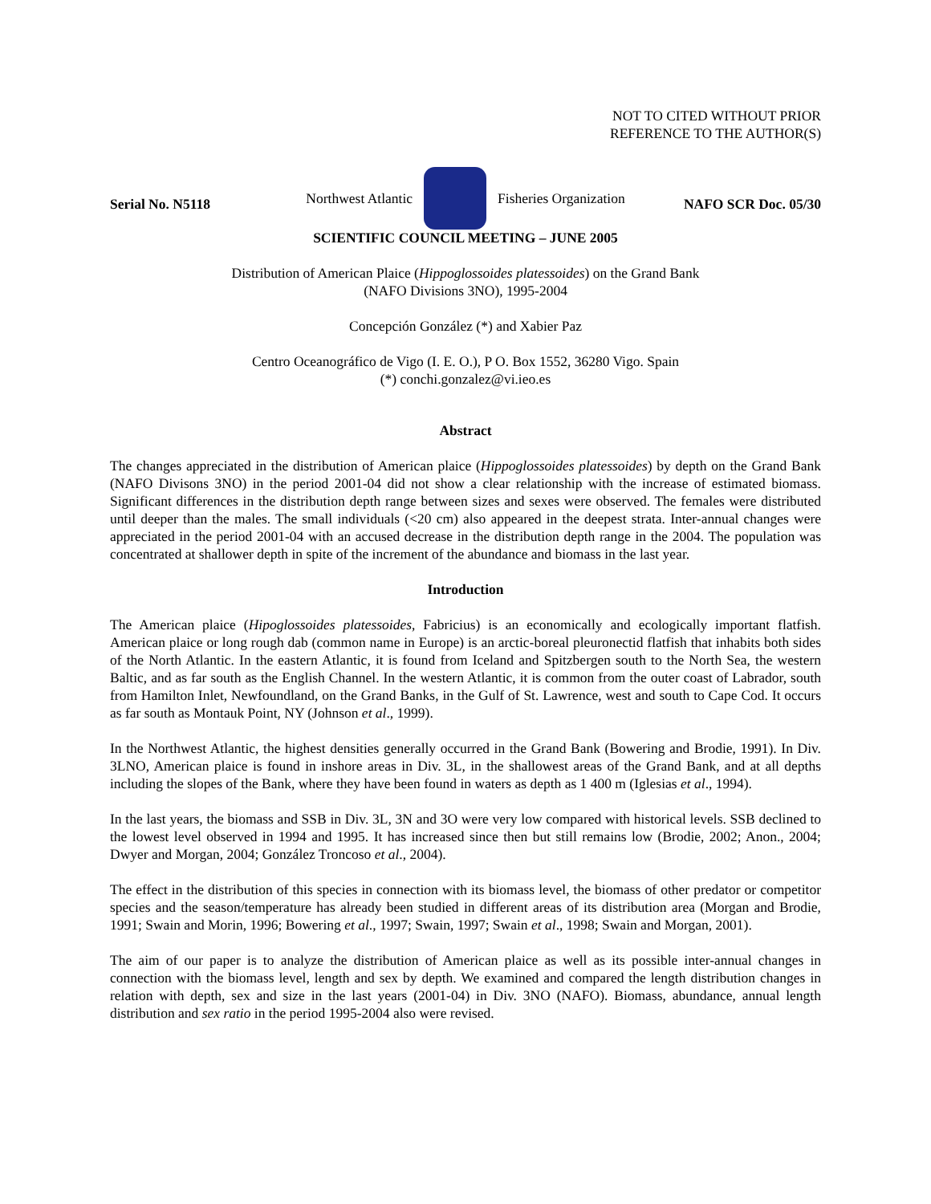NOT TO CITED WITHOUT PRIOR
REFERENCE TO THE AUTHOR(S)
Northwest Atlantic Fisheries Organization
Serial No. N5118 NAFO SCR Doc. 05/30
SCIENTIFIC COUNCIL MEETING – JUNE 2005
Distribution of American Plaice (Hippoglossoides platessoides) on the Grand Bank
(NAFO Divisions 3NO), 1995-2004
Concepción González (*) and Xabier Paz
Centro Oceanográfico de Vigo (I. E. O.), P O. Box 1552, 36280 Vigo. Spain
(*) conchi.gonzalez@vi.ieo.es
Abstract
The changes appreciated in the distribution of American plaice (Hippoglossoides platessoides) by depth on the Grand Bank (NAFO Divisons 3NO) in the period 2001-04 did not show a clear relationship with the increase of estimated biomass. Significant differences in the distribution depth range between sizes and sexes were observed. The females were distributed until deeper than the males. The small individuals (<20 cm) also appeared in the deepest strata. Inter-annual changes were appreciated in the period 2001-04 with an accused decrease in the distribution depth range in the 2004. The population was concentrated at shallower depth in spite of the increment of the abundance and biomass in the last year.
Introduction
The American plaice (Hipoglossoides platessoides, Fabricius) is an economically and ecologically important flatfish. American plaice or long rough dab (common name in Europe) is an arctic-boreal pleuronectid flatfish that inhabits both sides of the North Atlantic. In the eastern Atlantic, it is found from Iceland and Spitzbergen south to the North Sea, the western Baltic, and as far south as the English Channel. In the western Atlantic, it is common from the outer coast of Labrador, south from Hamilton Inlet, Newfoundland, on the Grand Banks, in the Gulf of St. Lawrence, west and south to Cape Cod. It occurs as far south as Montauk Point, NY (Johnson et al., 1999).
In the Northwest Atlantic, the highest densities generally occurred in the Grand Bank (Bowering and Brodie, 1991). In Div. 3LNO, American plaice is found in inshore areas in Div. 3L, in the shallowest areas of the Grand Bank, and at all depths including the slopes of the Bank, where they have been found in waters as depth as 1 400 m (Iglesias et al., 1994).
In the last years, the biomass and SSB in Div. 3L, 3N and 3O were very low compared with historical levels. SSB declined to the lowest level observed in 1994 and 1995. It has increased since then but still remains low (Brodie, 2002; Anon., 2004; Dwyer and Morgan, 2004; González Troncoso et al., 2004).
The effect in the distribution of this species in connection with its biomass level, the biomass of other predator or competitor species and the season/temperature has already been studied in different areas of its distribution area (Morgan and Brodie, 1991; Swain and Morin, 1996; Bowering et al., 1997; Swain, 1997; Swain et al., 1998; Swain and Morgan, 2001).
The aim of our paper is to analyze the distribution of American plaice as well as its possible inter-annual changes in connection with the biomass level, length and sex by depth. We examined and compared the length distribution changes in relation with depth, sex and size in the last years (2001-04) in Div. 3NO (NAFO). Biomass, abundance, annual length distribution and sex ratio in the period 1995-2004 also were revised.